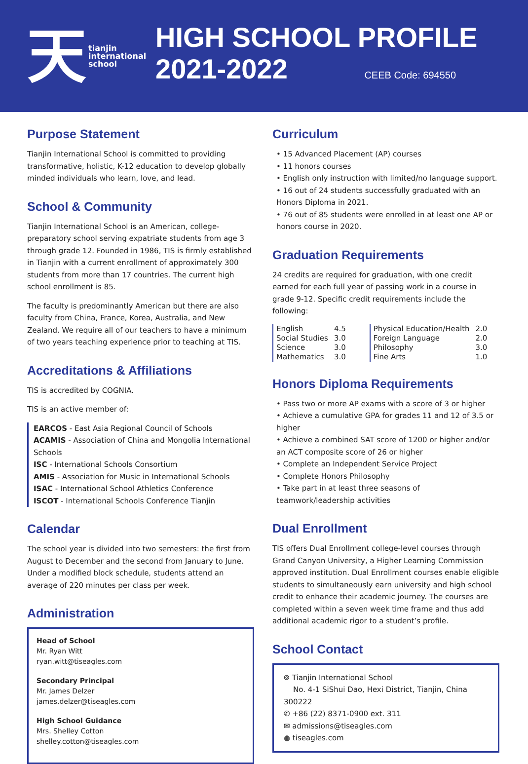天tianjin
international
school
HIGH SCHOOL PROFILE
2021-2022 CEEB Code: 694550
Purpose Statement
Tianjin International School is committed to providing transformative, holistic, K-12 education to develop globally minded individuals who learn, love, and lead.
School & Community
Tianjin International School is an American, college-preparatory school serving expatriate students from age 3 through grade 12. Founded in 1986, TIS is firmly established in Tianjin with a current enrollment of approximately 300 students from more than 17 countries. The current high school enrollment is 85.
The faculty is predominantly American but there are also faculty from China, France, Korea, Australia, and New Zealand. We require all of our teachers to have a minimum of two years teaching experience prior to teaching at TIS.
Accreditations & Affiliations
TIS is accredited by COGNIA.
TIS is an active member of:
EARCOS - East Asia Regional Council of Schools
ACAMIS - Association of China and Mongolia International Schools
ISC - International Schools Consortium
AMIS - Association for Music in International Schools
ISAC - International School Athletics Conference
ISCOT - International Schools Conference Tianjin
Calendar
The school year is divided into two semesters: the first from August to December and the second from January to June. Under a modified block schedule, students attend an average of 220 minutes per class per week.
Administration
Head of School
Mr. Ryan Witt
ryan.witt@tiseagles.com
Secondary Principal
Mr. James Delzer
james.delzer@tiseagles.com
High School Guidance
Mrs. Shelley Cotton
shelley.cotton@tiseagles.com
Curriculum
• 15 Advanced Placement (AP) courses
• 11 honors courses
• English only instruction with limited/no language support.
• 16 out of 24 students successfully graduated with an Honors Diploma in 2021.
• 76 out of 85 students were enrolled in at least one AP or honors course in 2020.
Graduation Requirements
24 credits are required for graduation, with one credit earned for each full year of passing work in a course in grade 9-12. Specific credit requirements include the following:
| English | 4.5 | | Physical Education/Health | 2.0 |
| Social Studies | 3.0 | | Foreign Language | 2.0 |
| Science | 3.0 | | Philosophy | 3.0 |
| Mathematics | 3.0 | | Fine Arts | 1.0 |
Honors Diploma Requirements
• Pass two or more AP exams with a score of 3 or higher
• Achieve a cumulative GPA for grades 11 and 12 of 3.5 or higher
• Achieve a combined SAT score of 1200 or higher and/or an ACT composite score of 26 or higher
• Complete an Independent Service Project
• Complete Honors Philosophy
• Take part in at least three seasons of teamwork/leadership activities
Dual Enrollment
TIS offers Dual Enrollment college-level courses through Grand Canyon University, a Higher Learning Commission approved institution. Dual Enrollment courses enable eligible students to simultaneously earn university and high school credit to enhance their academic journey. The courses are completed within a seven week time frame and thus add additional academic rigor to a student’s profile.
School Contact
⌾ Tianjin International School
No. 4-1 SiShui Dao, Hexi District, Tianjin, China 300222
✆ +86 (22) 8371-0900 ext. 311
✉ admissions@tiseagles.com
◍ tiseagles.com